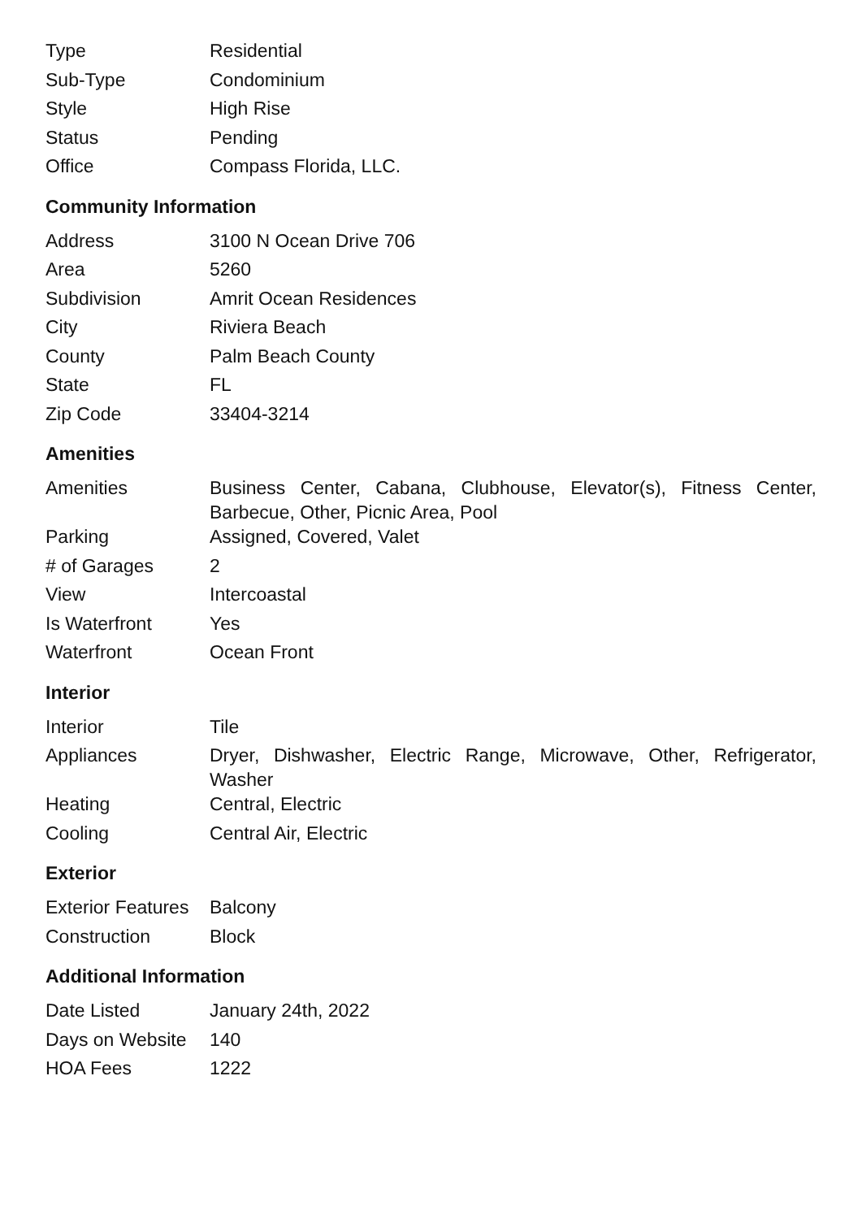| Type | Residential |
| Sub-Type | Condominium |
| Style | High Rise |
| Status | Pending |
| Office | Compass Florida, LLC. |
Community Information
| Address | 3100 N Ocean Drive 706 |
| Area | 5260 |
| Subdivision | Amrit Ocean Residences |
| City | Riviera Beach |
| County | Palm Beach County |
| State | FL |
| Zip Code | 33404-3214 |
Amenities
| Amenities | Business Center, Cabana, Clubhouse, Elevator(s), Fitness Center, Barbecue, Other, Picnic Area, Pool |
| Parking | Assigned, Covered, Valet |
| # of Garages | 2 |
| View | Intercoastal |
| Is Waterfront | Yes |
| Waterfront | Ocean Front |
Interior
| Interior | Tile |
| Appliances | Dryer, Dishwasher, Electric Range, Microwave, Other, Refrigerator, Washer |
| Heating | Central, Electric |
| Cooling | Central Air, Electric |
Exterior
| Exterior Features | Balcony |
| Construction | Block |
Additional Information
| Date Listed | January 24th, 2022 |
| Days on Website | 140 |
| HOA Fees | 1222 |